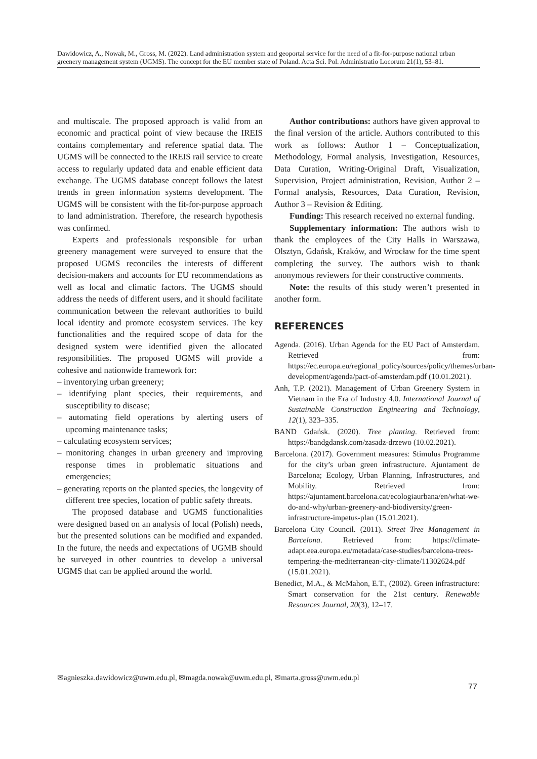Dawidowicz, A., Nowak, M., Gross, M. (2022). Land administration system and geoportal service for the need of a fit-for-purpose national urban greenery management system (UGMS). The concept for the EU member state of Poland. Acta Sci. Pol. Administratio Locorum 21(1), 53–81.
and multiscale. The proposed approach is valid from an economic and practical point of view because the IREIS contains complementary and reference spatial data. The UGMS will be connected to the IREIS rail service to create access to regularly updated data and enable efficient data exchange. The UGMS database concept follows the latest trends in green information systems development. The UGMS will be consistent with the fit-for-purpose approach to land administration. Therefore, the research hypothesis was confirmed.
Experts and professionals responsible for urban greenery management were surveyed to ensure that the proposed UGMS reconciles the interests of different decision-makers and accounts for EU recommendations as well as local and climatic factors. The UGMS should address the needs of different users, and it should facilitate communication between the relevant authorities to build local identity and promote ecosystem services. The key functionalities and the required scope of data for the designed system were identified given the allocated responsibilities. The proposed UGMS will provide a cohesive and nationwide framework for:
– inventorying urban greenery;
– identifying plant species, their requirements, and susceptibility to disease;
– automating field operations by alerting users of upcoming maintenance tasks;
– calculating ecosystem services;
– monitoring changes in urban greenery and improving response times in problematic situations and emergencies;
– generating reports on the planted species, the longevity of different tree species, location of public safety threats.
The proposed database and UGMS functionalities were designed based on an analysis of local (Polish) needs, but the presented solutions can be modified and expanded. In the future, the needs and expectations of UGMB should be surveyed in other countries to develop a universal UGMS that can be applied around the world.
Author contributions: authors have given approval to the final version of the article. Authors contributed to this work as follows: Author 1 – Conceptualization, Methodology, Formal analysis, Investigation, Resources, Data Curation, Writing-Original Draft, Visualization, Supervision, Project administration, Revision, Author 2 – Formal analysis, Resources, Data Curation, Revision, Author 3 – Revision & Editing.
Funding: This research received no external funding.
Supplementary information: The authors wish to thank the employees of the City Halls in Warszawa, Olsztyn, Gdańsk, Kraków, and Wrocław for the time spent completing the survey. The authors wish to thank anonymous reviewers for their constructive comments.
Note: the results of this study weren’t presented in another form.
REFERENCES
Agenda. (2016). Urban Agenda for the EU Pact of Amsterdam. Retrieved from: https://ec.europa.eu/regional_policy/sources/policy/themes/urban-development/agenda/pact-of-amsterdam.pdf (10.01.2021).
Anh, T.P. (2021). Management of Urban Greenery System in Vietnam in the Era of Industry 4.0. International Journal of Sustainable Construction Engineering and Technology, 12(1), 323–335.
BAND Gdańsk. (2020). Tree planting. Retrieved from: https://bandgdansk.com/zasadz-drzewo (10.02.2021).
Barcelona. (2017). Government measures: Stimulus Programme for the city’s urban green infrastructure. Ajuntament de Barcelona; Ecology, Urban Planning, Infrastructures, and Mobility. Retrieved from: https://ajuntament.barcelona.cat/ecologiaurbana/en/what-we-do-and-why/urban-greenery-and-biodiversity/green-infrastructure-impetus-plan (15.01.2021).
Barcelona City Council. (2011). Street Tree Management in Barcelona. Retrieved from: https://climate-adapt.eea.europa.eu/metadata/case-studies/barcelona-trees-tempering-the-mediterranean-city-climate/11302624.pdf (15.01.2021).
Benedict, M.A., & McMahon, E.T., (2002). Green infrastructure: Smart conservation for the 21st century. Renewable Resources Journal, 20(3), 12–17.
✉agnieszka.dawidowicz@uwm.edu.pl, ✉magda.nowak@uwm.edu.pl, ✉marta.gross@uwm.edu.pl
77